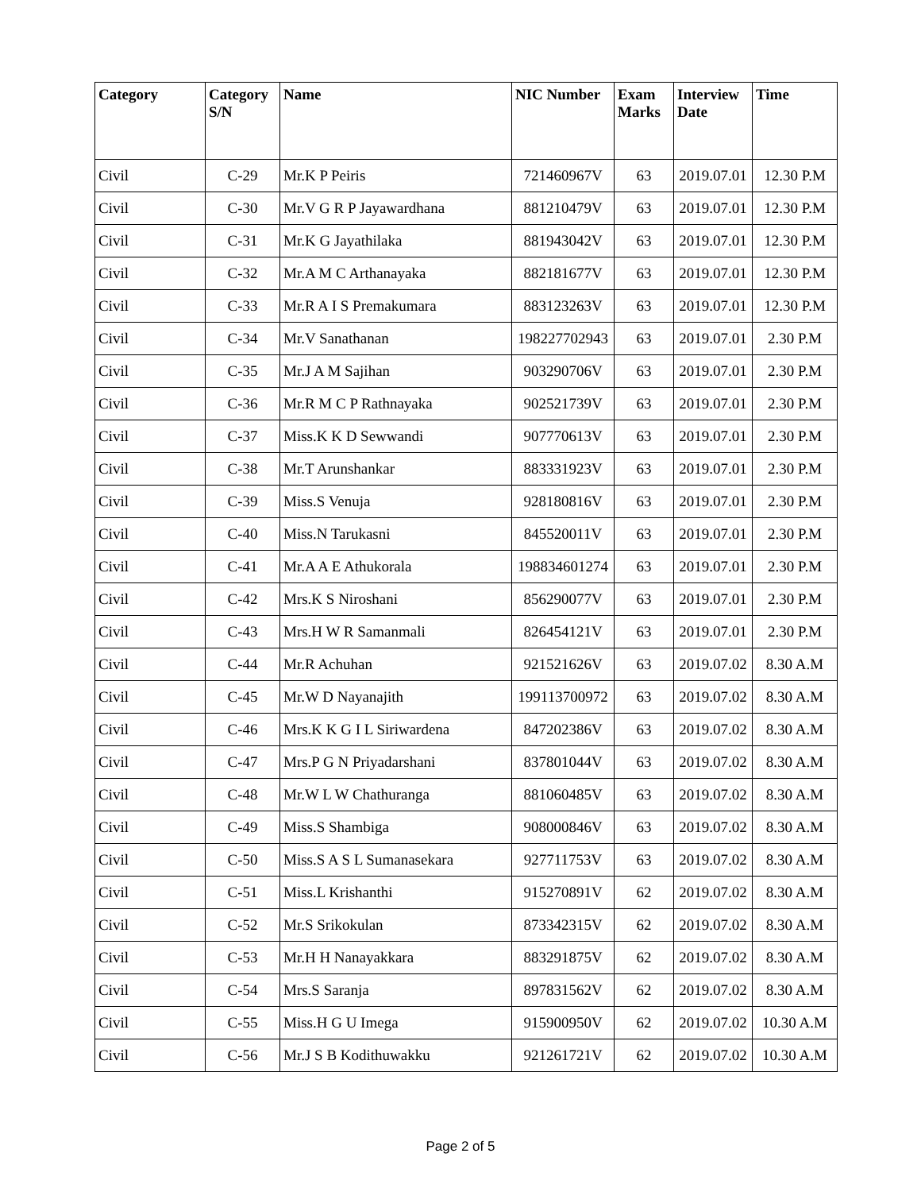| Category | Category S/N | Name | NIC Number | Exam Marks | Interview Date | Time |
| --- | --- | --- | --- | --- | --- | --- |
| Civil | C-29 | Mr.K P Peiris | 721460967V | 63 | 2019.07.01 | 12.30 P.M |
| Civil | C-30 | Mr.V G R P Jayawardhana | 881210479V | 63 | 2019.07.01 | 12.30 P.M |
| Civil | C-31 | Mr.K G Jayathilaka | 881943042V | 63 | 2019.07.01 | 12.30 P.M |
| Civil | C-32 | Mr.A M C Arthanayaka | 882181677V | 63 | 2019.07.01 | 12.30 P.M |
| Civil | C-33 | Mr.R A I S Premakumara | 883123263V | 63 | 2019.07.01 | 12.30 P.M |
| Civil | C-34 | Mr.V Sanathanan | 198227702943 | 63 | 2019.07.01 | 2.30 P.M |
| Civil | C-35 | Mr.J A M Sajihan | 903290706V | 63 | 2019.07.01 | 2.30 P.M |
| Civil | C-36 | Mr.R M C P Rathnayaka | 902521739V | 63 | 2019.07.01 | 2.30 P.M |
| Civil | C-37 | Miss.K K D Sewwandi | 907770613V | 63 | 2019.07.01 | 2.30 P.M |
| Civil | C-38 | Mr.T Arunshankar | 883331923V | 63 | 2019.07.01 | 2.30 P.M |
| Civil | C-39 | Miss.S Venuja | 928180816V | 63 | 2019.07.01 | 2.30 P.M |
| Civil | C-40 | Miss.N Tarukasni | 845520011V | 63 | 2019.07.01 | 2.30 P.M |
| Civil | C-41 | Mr.A A E Athukorala | 198834601274 | 63 | 2019.07.01 | 2.30 P.M |
| Civil | C-42 | Mrs.K S Niroshani | 856290077V | 63 | 2019.07.01 | 2.30 P.M |
| Civil | C-43 | Mrs.H W R Samanmali | 826454121V | 63 | 2019.07.01 | 2.30 P.M |
| Civil | C-44 | Mr.R Achuhan | 921521626V | 63 | 2019.07.02 | 8.30 A.M |
| Civil | C-45 | Mr.W D Nayanajith | 199113700972 | 63 | 2019.07.02 | 8.30 A.M |
| Civil | C-46 | Mrs.K K G I L Siriwardena | 847202386V | 63 | 2019.07.02 | 8.30 A.M |
| Civil | C-47 | Mrs.P G N Priyadarshani | 837801044V | 63 | 2019.07.02 | 8.30 A.M |
| Civil | C-48 | Mr.W L W Chathuranga | 881060485V | 63 | 2019.07.02 | 8.30 A.M |
| Civil | C-49 | Miss.S Shambiga | 908000846V | 63 | 2019.07.02 | 8.30 A.M |
| Civil | C-50 | Miss.S A S L Sumanasekara | 927711753V | 63 | 2019.07.02 | 8.30 A.M |
| Civil | C-51 | Miss.L Krishanthi | 915270891V | 62 | 2019.07.02 | 8.30 A.M |
| Civil | C-52 | Mr.S Srikokulan | 873342315V | 62 | 2019.07.02 | 8.30 A.M |
| Civil | C-53 | Mr.H H Nanayakkara | 883291875V | 62 | 2019.07.02 | 8.30 A.M |
| Civil | C-54 | Mrs.S Saranja | 897831562V | 62 | 2019.07.02 | 8.30 A.M |
| Civil | C-55 | Miss.H G U Imega | 915900950V | 62 | 2019.07.02 | 10.30 A.M |
| Civil | C-56 | Mr.J S B Kodithuwakku | 921261721V | 62 | 2019.07.02 | 10.30 A.M |
Page 2 of 5